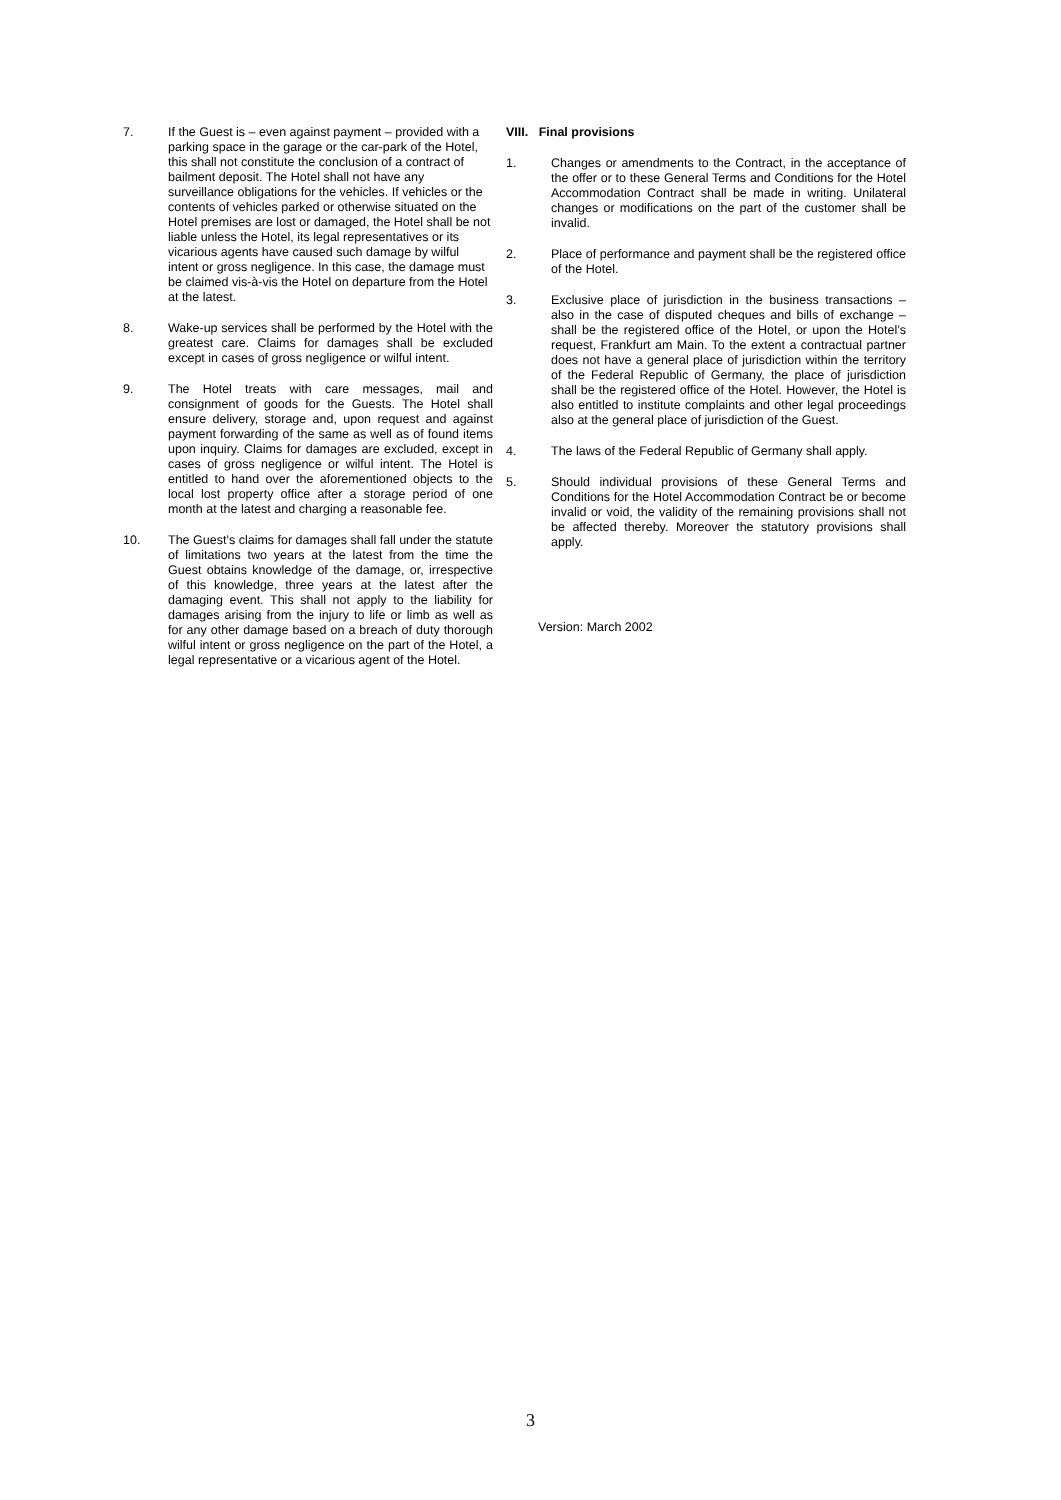7. If the Guest is – even against payment – provided with a parking space in the garage or the car-park of the Hotel, this shall not constitute the conclusion of a contract of bailment deposit. The Hotel shall not have any surveillance obligations for the vehicles. If vehicles or the contents of vehicles parked or otherwise situated on the Hotel premises are lost or damaged, the Hotel shall be not liable unless the Hotel, its legal representatives or its vicarious agents have caused such damage by wilful intent or gross negligence. In this case, the damage must be claimed vis-à-vis the Hotel on departure from the Hotel at the latest.
8. Wake-up services shall be performed by the Hotel with the greatest care. Claims for damages shall be excluded except in cases of gross negligence or wilful intent.
9. The Hotel treats with care messages, mail and consignment of goods for the Guests. The Hotel shall ensure delivery, storage and, upon request and against payment forwarding of the same as well as of found items upon inquiry. Claims for damages are excluded, except in cases of gross negligence or wilful intent. The Hotel is entitled to hand over the aforementioned objects to the local lost property office after a storage period of one month at the latest and charging a reasonable fee.
10. The Guest’s claims for damages shall fall under the statute of limitations two years at the latest from the time the Guest obtains knowledge of the damage, or, irrespective of this knowledge, three years at the latest after the damaging event. This shall not apply to the liability for damages arising from the injury to life or limb as well as for any other damage based on a breach of duty thorough wilful intent or gross negligence on the part of the Hotel, a legal representative or a vicarious agent of the Hotel.
VIII. Final provisions
1. Changes or amendments to the Contract, in the acceptance of the offer or to these General Terms and Conditions for the Hotel Accommodation Contract shall be made in writing. Unilateral changes or modifications on the part of the customer shall be invalid.
2. Place of performance and payment shall be the registered office of the Hotel.
3. Exclusive place of jurisdiction in the business transactions – also in the case of disputed cheques and bills of exchange – shall be the registered office of the Hotel, or upon the Hotel’s request, Frankfurt am Main. To the extent a contractual partner does not have a general place of jurisdiction within the territory of the Federal Republic of Germany, the place of jurisdiction shall be the registered office of the Hotel. However, the Hotel is also entitled to institute complaints and other legal proceedings also at the general place of jurisdiction of the Guest.
4. The laws of the Federal Republic of Germany shall apply.
5. Should individual provisions of these General Terms and Conditions for the Hotel Accommodation Contract be or become invalid or void, the validity of the remaining provisions shall not be affected thereby. Moreover the statutory provisions shall apply.
Version: March 2002
3